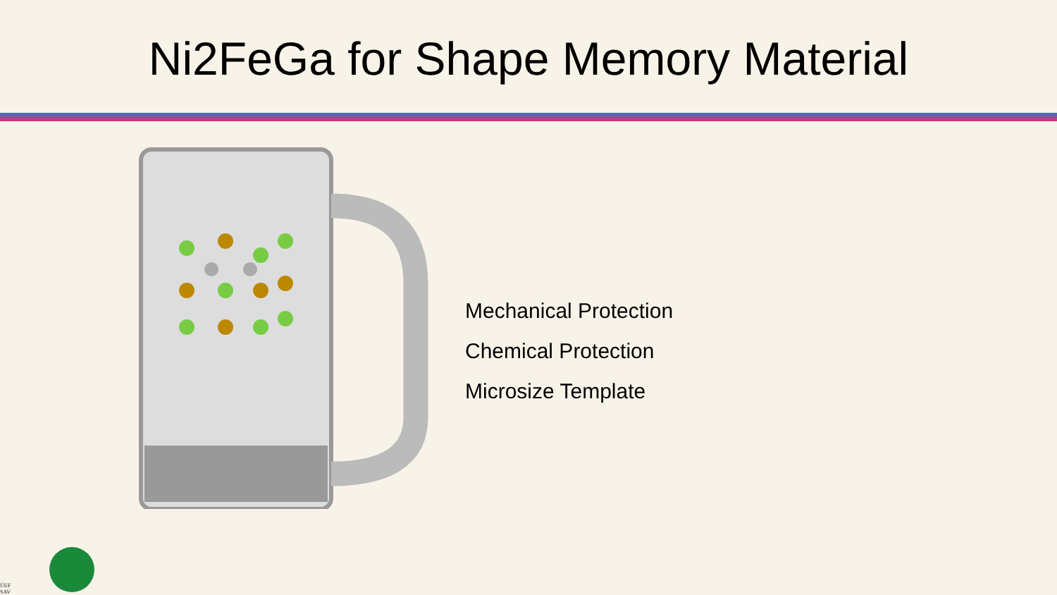Ni2FeGa for Shape Memory Material
Mechanical Protection
Chemical Protection
Microsize Template
ÚEF
SAV